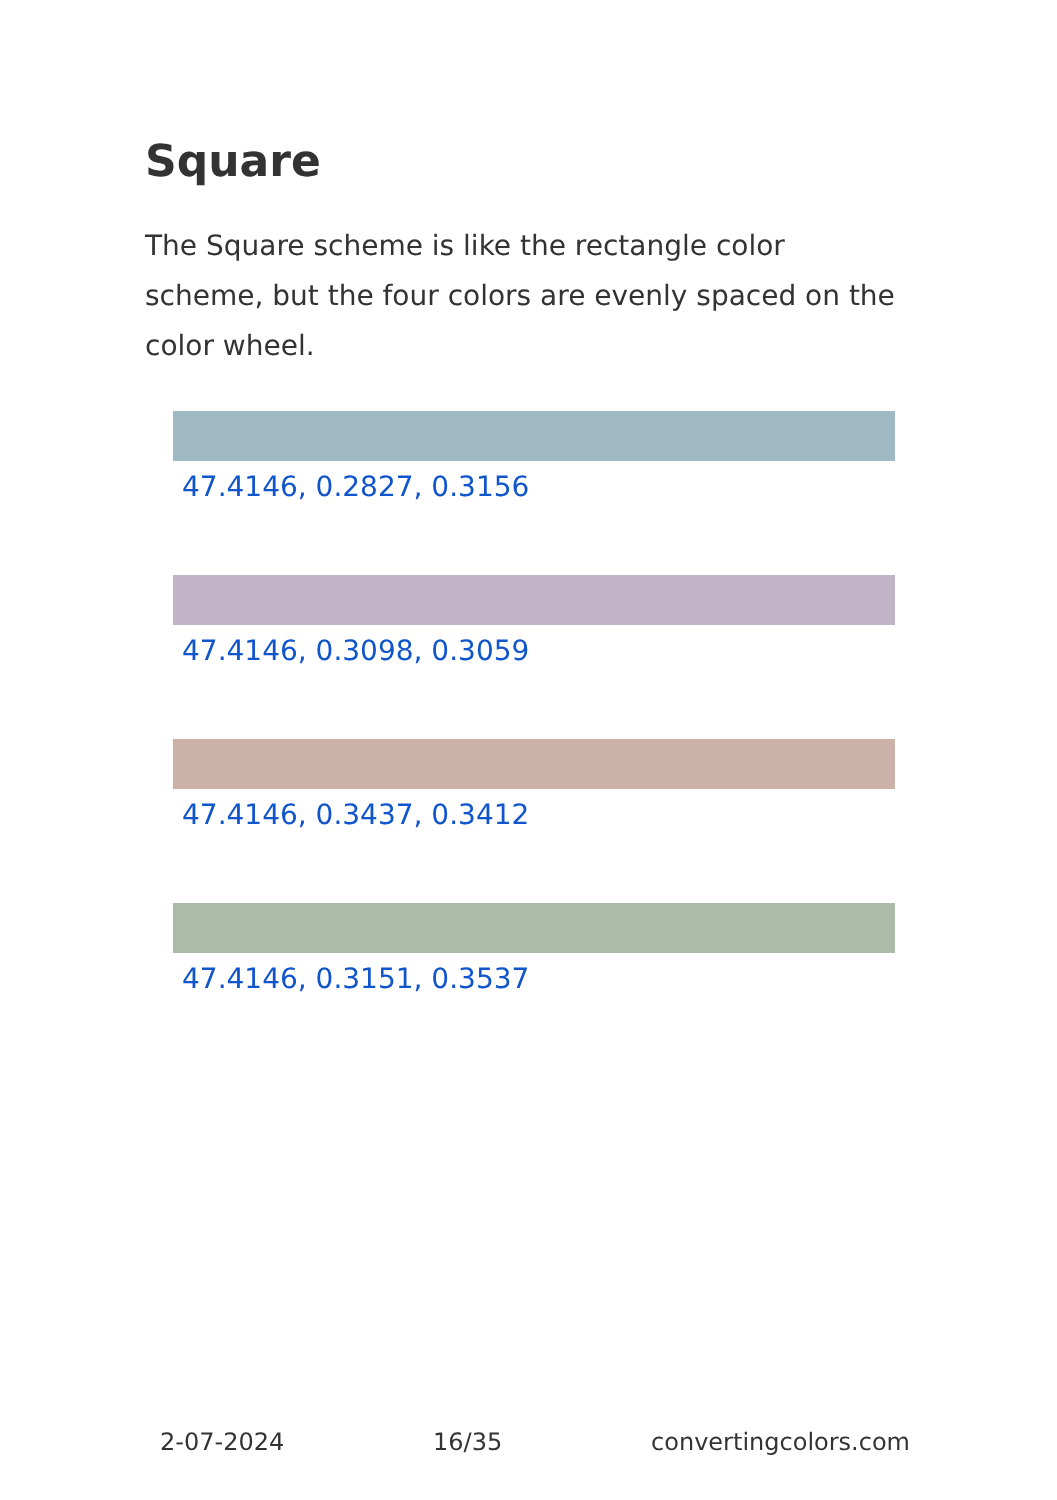Square
The Square scheme is like the rectangle color scheme, but the four colors are evenly spaced on the color wheel.
47.4146, 0.2827, 0.3156
47.4146, 0.3098, 0.3059
47.4146, 0.3437, 0.3412
47.4146, 0.3151, 0.3537
2-07-2024 16/35 convertingcolors.com